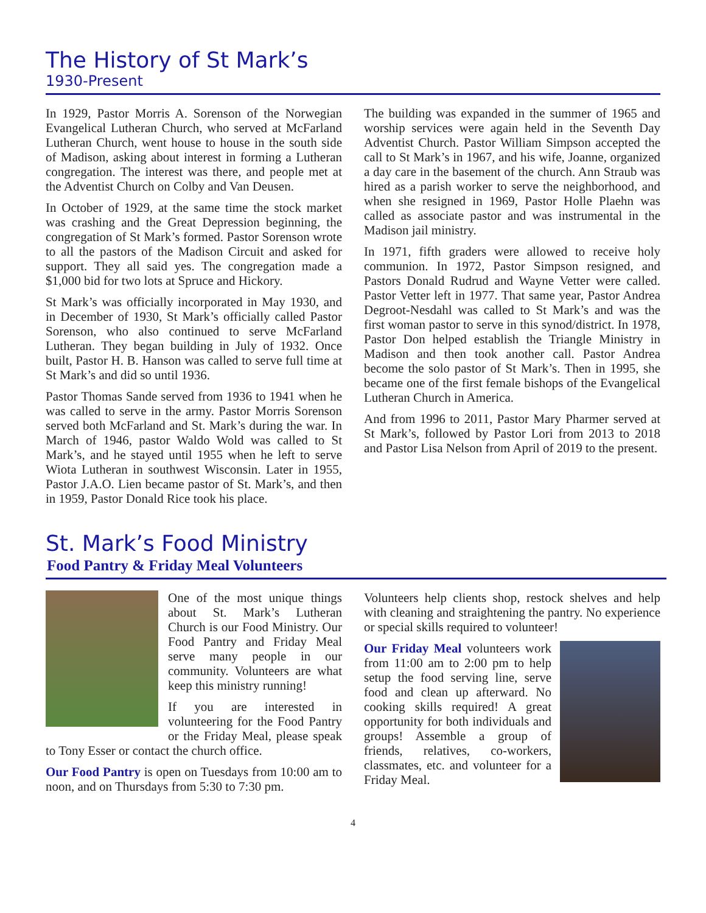The History of St Mark’s
1930-Present
In 1929, Pastor Morris A. Sorenson of the Norwegian Evangelical Lutheran Church, who served at McFarland Lutheran Church, went house to house in the south side of Madison, asking about interest in forming a Lutheran congregation. The interest was there, and people met at the Adventist Church on Colby and Van Deusen.
In October of 1929, at the same time the stock market was crashing and the Great Depression beginning, the congregation of St Mark’s formed. Pastor Sorenson wrote to all the pastors of the Madison Circuit and asked for support. They all said yes. The congregation made a $1,000 bid for two lots at Spruce and Hickory.
St Mark’s was officially incorporated in May 1930, and in December of 1930, St Mark’s officially called Pastor Sorenson, who also continued to serve McFarland Lutheran. They began building in July of 1932. Once built, Pastor H. B. Hanson was called to serve full time at St Mark’s and did so until 1936.
Pastor Thomas Sande served from 1936 to 1941 when he was called to serve in the army. Pastor Morris Sorenson served both McFarland and St. Mark’s during the war. In March of 1946, pastor Waldo Wold was called to St Mark’s, and he stayed until 1955 when he left to serve Wiota Lutheran in southwest Wisconsin. Later in 1955, Pastor J.A.O. Lien became pastor of St. Mark’s, and then in 1959, Pastor Donald Rice took his place.
The building was expanded in the summer of 1965 and worship services were again held in the Seventh Day Adventist Church. Pastor William Simpson accepted the call to St Mark’s in 1967, and his wife, Joanne, organized a day care in the basement of the church. Ann Straub was hired as a parish worker to serve the neighborhood, and when she resigned in 1969, Pastor Holle Plaehn was called as associate pastor and was instrumental in the Madison jail ministry.
In 1971, fifth graders were allowed to receive holy communion. In 1972, Pastor Simpson resigned, and Pastors Donald Rudrud and Wayne Vetter were called. Pastor Vetter left in 1977. That same year, Pastor Andrea Degroot-Nesdahl was called to St Mark’s and was the first woman pastor to serve in this synod/district. In 1978, Pastor Don helped establish the Triangle Ministry in Madison and then took another call. Pastor Andrea become the solo pastor of St Mark’s. Then in 1995, she became one of the first female bishops of the Evangelical Lutheran Church in America.
And from 1996 to 2011, Pastor Mary Pharmer served at St Mark’s, followed by Pastor Lori from 2013 to 2018 and Pastor Lisa Nelson from April of 2019 to the present.
St. Mark’s Food Ministry
Food Pantry & Friday Meal Volunteers
One of the most unique things about St. Mark’s Lutheran Church is our Food Ministry. Our Food Pantry and Friday Meal serve many people in our community. Volunteers are what keep this ministry running!
If you are interested in volunteering for the Food Pantry or the Friday Meal, please speak to Tony Esser or contact the church office.
Our Food Pantry is open on Tuesdays from 10:00 am to noon, and on Thursdays from 5:30 to 7:30 pm.
Volunteers help clients shop, restock shelves and help with cleaning and straightening the pantry. No experience or special skills required to volunteer!
Our Friday Meal volunteers work from 11:00 am to 2:00 pm to help setup the food serving line, serve food and clean up afterward. No cooking skills required! A great opportunity for both individuals and groups! Assemble a group of friends, relatives, co-workers, classmates, etc. and volunteer for a Friday Meal.
4